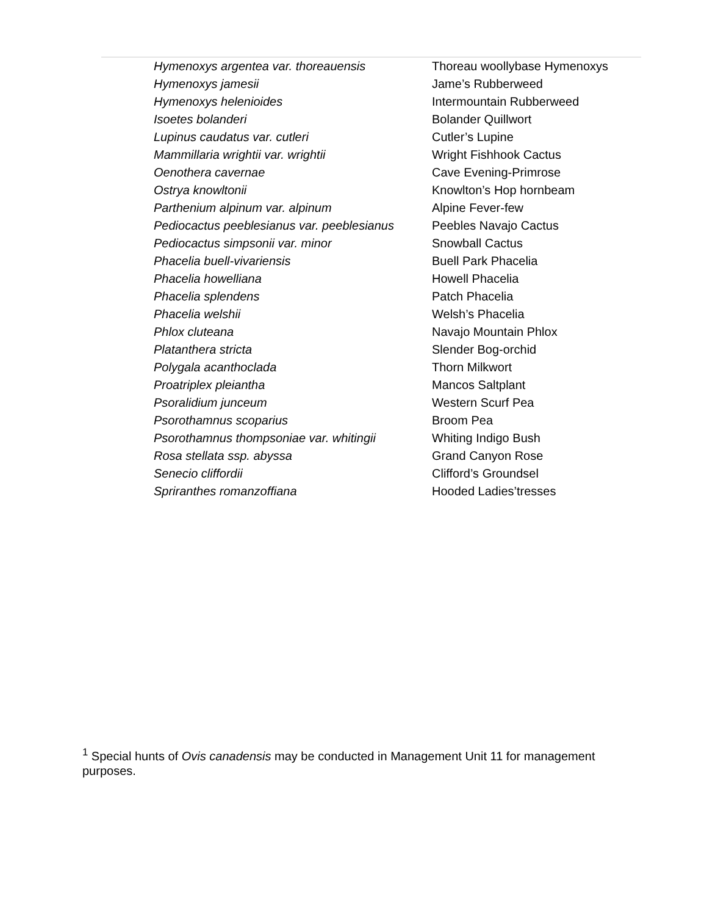| Hymenoxys argentea var. thoreauensis | Thoreau woollybase Hymenoxys |
| Hymenoxys jamesii | Jame’s Rubberweed |
| Hymenoxys helenioides | Intermountain Rubberweed |
| Isoetes bolanderi | Bolander Quillwort |
| Lupinus caudatus var. cutleri | Cutler’s Lupine |
| Mammillaria wrightii var. wrightii | Wright Fishhook Cactus |
| Oenothera cavernae | Cave Evening-Primrose |
| Ostrya knowltonii | Knowlton’s Hop hornbeam |
| Parthenium alpinum var. alpinum | Alpine Fever-few |
| Pediocactus peeblesianus var. peeblesianus | Peebles Navajo Cactus |
| Pediocactus simpsonii var. minor | Snowball Cactus |
| Phacelia buell-vivariensis | Buell Park Phacelia |
| Phacelia howelliana | Howell Phacelia |
| Phacelia splendens | Patch Phacelia |
| Phacelia welshii | Welsh’s Phacelia |
| Phlox cluteana | Navajo Mountain Phlox |
| Platanthera stricta | Slender Bog-orchid |
| Polygala acanthoclada | Thorn Milkwort |
| Proatriplex pleiantha | Mancos Saltplant |
| Psoralidium junceum | Western Scurf Pea |
| Psorothamnus scoparius | Broom Pea |
| Psorothamnus thompsoniae var. whitingii | Whiting Indigo Bush |
| Rosa stellata ssp. abyssa | Grand Canyon Rose |
| Senecio cliffordii | Clifford’s Groundsel |
| Spriranthes romanzoffiana | Hooded Ladies’tresses |
<sup>1</sup> Special hunts of Ovis canadensis may be conducted in Management Unit 11 for management purposes.